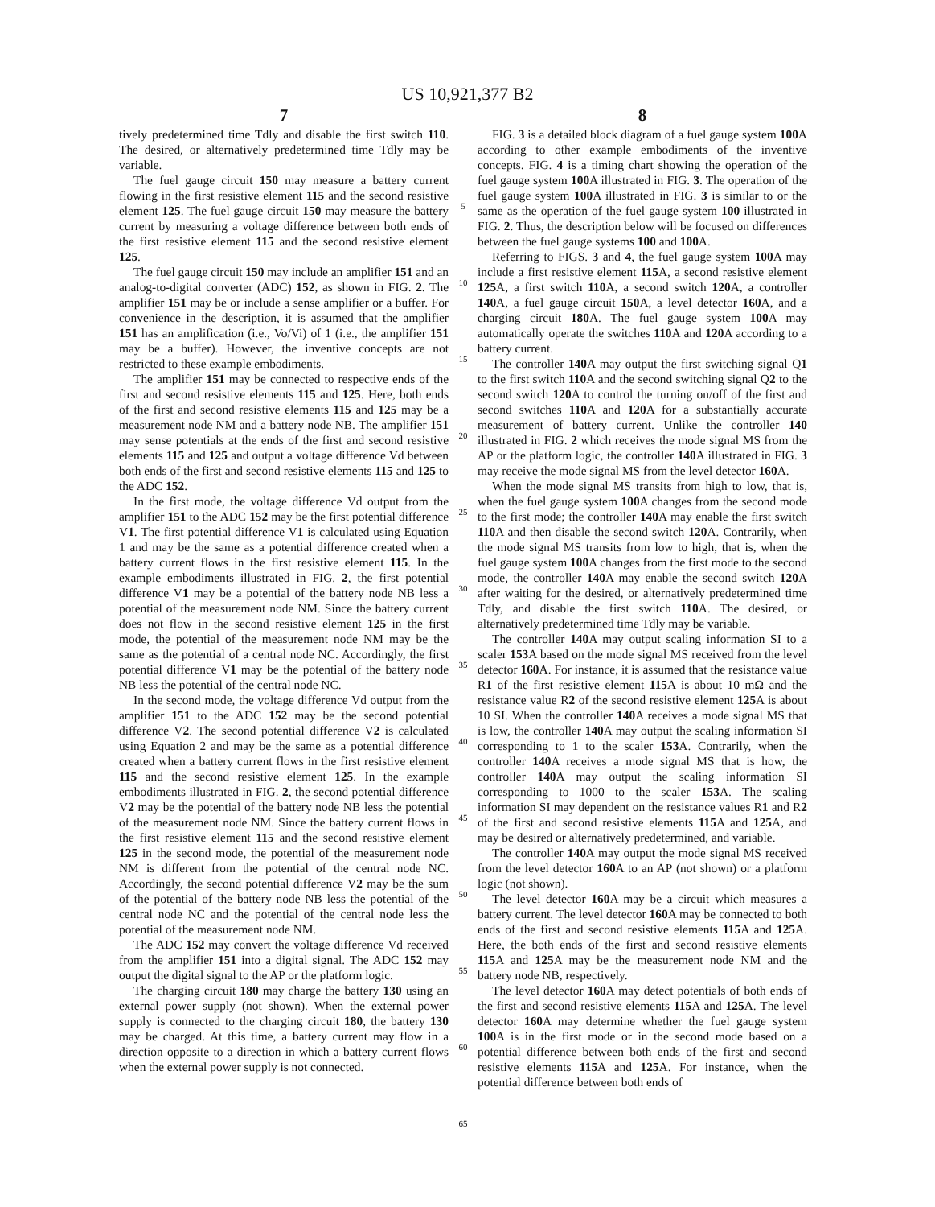US 10,921,377 B2
7
tively predetermined time Tdly and disable the first switch 110. The desired, or alternatively predetermined time Tdly may be variable.
The fuel gauge circuit 150 may measure a battery current flowing in the first resistive element 115 and the second resistive element 125. The fuel gauge circuit 150 may measure the battery current by measuring a voltage difference between both ends of the first resistive element 115 and the second resistive element 125.
The fuel gauge circuit 150 may include an amplifier 151 and an analog-to-digital converter (ADC) 152, as shown in FIG. 2. The amplifier 151 may be or include a sense amplifier or a buffer. For convenience in the description, it is assumed that the amplifier 151 has an amplification (i.e., Vo/Vi) of 1 (i.e., the amplifier 151 may be a buffer). However, the inventive concepts are not restricted to these example embodiments.
The amplifier 151 may be connected to respective ends of the first and second resistive elements 115 and 125. Here, both ends of the first and second resistive elements 115 and 125 may be a measurement node NM and a battery node NB. The amplifier 151 may sense potentials at the ends of the first and second resistive elements 115 and 125 and output a voltage difference Vd between both ends of the first and second resistive elements 115 and 125 to the ADC 152.
In the first mode, the voltage difference Vd output from the amplifier 151 to the ADC 152 may be the first potential difference V1. The first potential difference V1 is calculated using Equation 1 and may be the same as a potential difference created when a battery current flows in the first resistive element 115. In the example embodiments illustrated in FIG. 2, the first potential difference V1 may be a potential of the battery node NB less a potential of the measurement node NM. Since the battery current does not flow in the second resistive element 125 in the first mode, the potential of the measurement node NM may be the same as the potential of a central node NC. Accordingly, the first potential difference V1 may be the potential of the battery node NB less the potential of the central node NC.
In the second mode, the voltage difference Vd output from the amplifier 151 to the ADC 152 may be the second potential difference V2. The second potential difference V2 is calculated using Equation 2 and may be the same as a potential difference created when a battery current flows in the first resistive element 115 and the second resistive element 125. In the example embodiments illustrated in FIG. 2, the second potential difference V2 may be the potential of the battery node NB less the potential of the measurement node NM. Since the battery current flows in the first resistive element 115 and the second resistive element 125 in the second mode, the potential of the measurement node NM is different from the potential of the central node NC. Accordingly, the second potential difference V2 may be the sum of the potential of the battery node NB less the potential of the central node NC and the potential of the central node less the potential of the measurement node NM.
The ADC 152 may convert the voltage difference Vd received from the amplifier 151 into a digital signal. The ADC 152 may output the digital signal to the AP or the platform logic.
The charging circuit 180 may charge the battery 130 using an external power supply (not shown). When the external power supply is connected to the charging circuit 180, the battery 130 may be charged. At this time, a battery current may flow in a direction opposite to a direction in which a battery current flows when the external power supply is not connected.
5
10
15
20
25
30
35
40
45
50
55
60
65
8
FIG. 3 is a detailed block diagram of a fuel gauge system 100 A according to other example embodiments of the inventive concepts. FIG. 4 is a timing chart showing the operation of the fuel gauge system 100 A illustrated in FIG. 3. The operation of the fuel gauge system 100 A illustrated in FIG. 3 is similar to or the same as the operation of the fuel gauge system 100 illustrated in FIG. 2. Thus, the description below will be focused on differences between the fuel gauge systems 100 and 100 A.
Referring to FIGS. 3 and 4, the fuel gauge system 100 A may include a first resistive element 115 A, a second resistive element 125 A, a first switch 110 A, a second switch 120 A, a controller 140 A, a fuel gauge circuit 150 A, a level detector 160 A, and a charging circuit 180 A. The fuel gauge system 100 A may automatically operate the switches 110 A and 120 A according to a battery current.
The controller 140 A may output the first switching signal Q1 to the first switch 110 A and the second switching signal Q2 to the second switch 120 A to control the turning on/off of the first and second switches 110 A and 120 A for a substantially accurate measurement of battery current. Unlike the controller 140 illustrated in FIG. 2 which receives the mode signal MS from the AP or the platform logic, the controller 140 A illustrated in FIG. 3 may receive the mode signal MS from the level detector 160 A.
When the mode signal MS transits from high to low, that is, when the fuel gauge system 100 A changes from the second mode to the first mode; the controller 140 A may enable the first switch 110 A and then disable the second switch 120 A. Contrarily, when the mode signal MS transits from low to high, that is, when the fuel gauge system 100 A changes from the first mode to the second mode, the controller 140 A may enable the second switch 120 A after waiting for the desired, or alternatively predetermined time Tdly, and disable the first switch 110 A. The desired, or alternatively predetermined time Tdly may be variable.
The controller 140 A may output scaling information SI to a scaler 153 A based on the mode signal MS received from the level detector 160 A. For instance, it is assumed that the resistance value R1 of the first resistive element 115 A is about 10 mΩ and the resistance value R2 of the second resistive element 125 A is about 10 SI. When the controller 140 A receives a mode signal MS that is low, the controller 140 A may output the scaling information SI corresponding to 1 to the scaler 153 A. Contrarily, when the controller 140 A receives a mode signal MS that is how, the controller 140 A may output the scaling information SI corresponding to 1000 to the scaler 153 A. The scaling information SI may dependent on the resistance values R1 and R2 of the first and second resistive elements 115 A and 125 A, and may be desired or alternatively predetermined, and variable.
The controller 140 A may output the mode signal MS received from the level detector 160 A to an AP (not shown) or a platform logic (not shown).
The level detector 160 A may be a circuit which measures a battery current. The level detector 160 A may be connected to both ends of the first and second resistive elements 115 A and 125 A. Here, the both ends of the first and second resistive elements 115 A and 125 A may be the measurement node NM and the battery node NB, respectively.
The level detector 160 A may detect potentials of both ends of the first and second resistive elements 115 A and 125 A. The level detector 160 A may determine whether the fuel gauge system 100 A is in the first mode or in the second mode based on a potential difference between both ends of the first and second resistive elements 115 A and 125 A. For instance, when the potential difference between both ends of